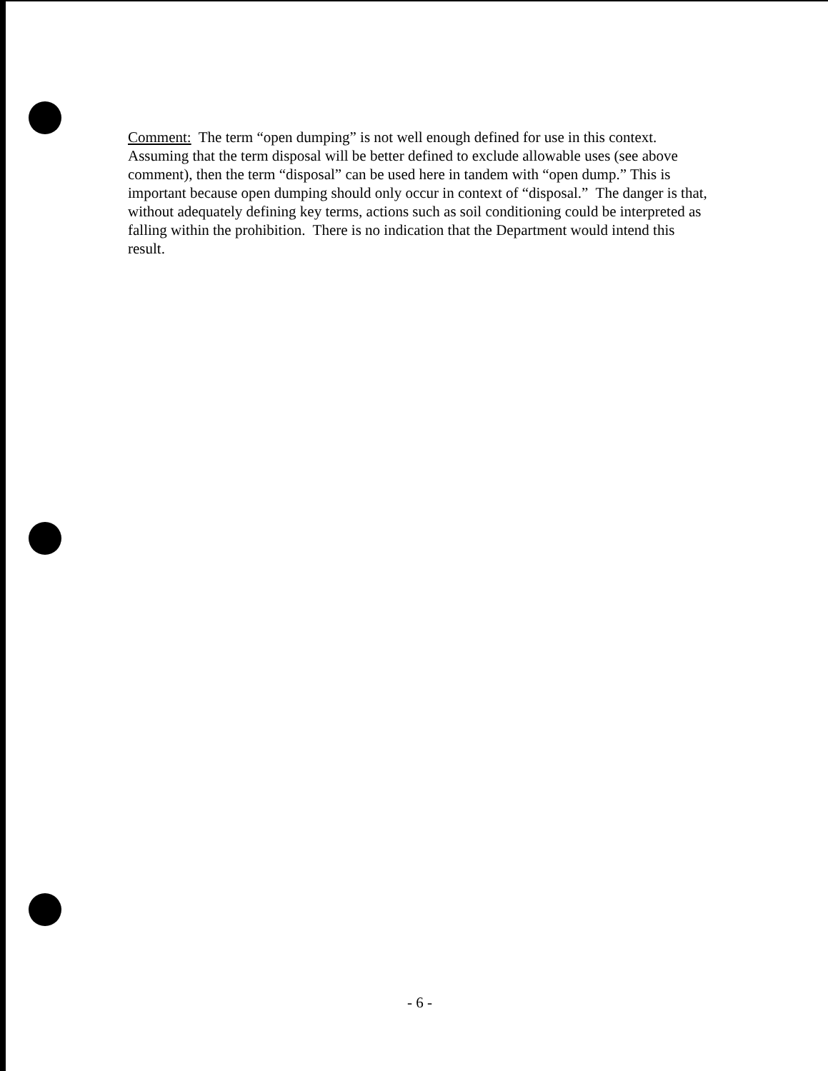Comment: The term “open dumping” is not well enough defined for use in this context. Assuming that the term disposal will be better defined to exclude allowable uses (see above comment), then the term “disposal” can be used here in tandem with “open dump.” This is important because open dumping should only occur in context of “disposal.” The danger is that, without adequately defining key terms, actions such as soil conditioning could be interpreted as falling within the prohibition. There is no indication that the Department would intend this result.
- 6 -